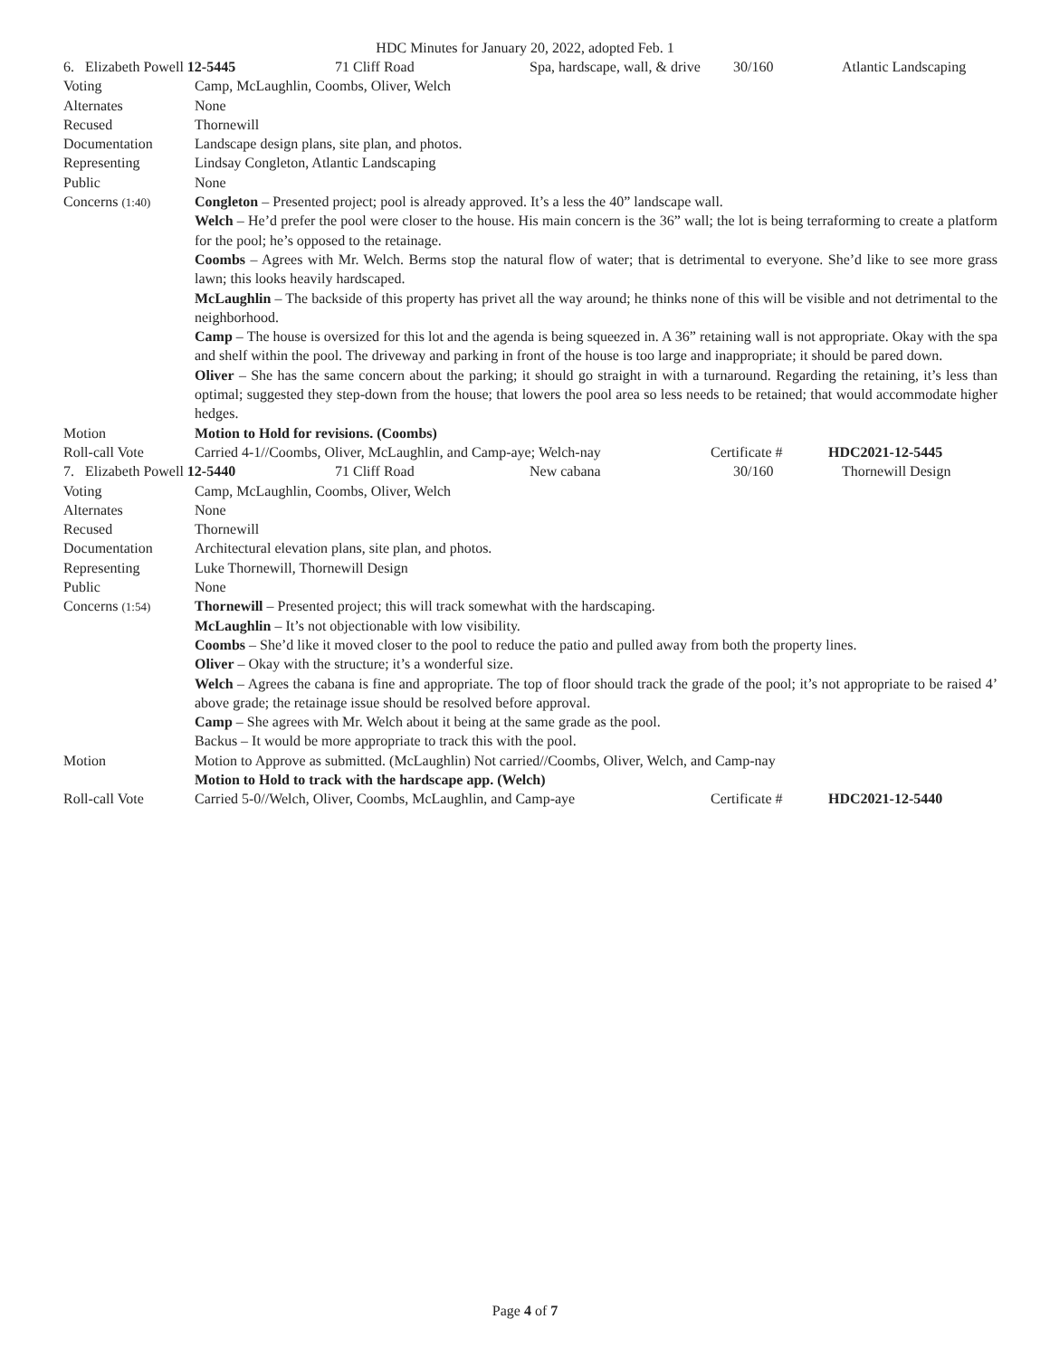HDC Minutes for January 20, 2022, adopted Feb. 1
| / 6. Elizabeth Powell 12-5445 / 71 Cliff Road / Spa, hardscape, wall, & drive / 30/160 / Atlantic Landscaping / | |
| Voting | Camp, McLaughlin, Coombs, Oliver, Welch |
| Alternates | None |
| Recused | Thornewill |
| Documentation | Landscape design plans, site plan, and photos. |
| Representing | Lindsay Congleton, Atlantic Landscaping |
| Public | None |
| Concerns (1:40) | Congleton – Presented project; pool is already approved. It’s a less the 40” landscape wall. Welch – He’d prefer the pool were closer to the house. His main concern is the 36” wall; the lot is being terraforming to create a platform for the pool; he’s opposed to the retainage. Coombs – Agrees with Mr. Welch. Berms stop the natural flow of water; that is detrimental to everyone. She’d like to see more grass lawn; this looks heavily hardscaped. McLaughlin – The backside of this property has privet all the way around; he thinks none of this will be visible and not detrimental to the neighborhood. Camp – The house is oversized for this lot and the agenda is being squeezed in. A 36” retaining wall is not appropriate. Okay with the spa and shelf within the pool. The driveway and parking in front of the house is too large and inappropriate; it should be pared down. Oliver – She has the same concern about the parking; it should go straight in with a turnaround. Regarding the retaining, it’s less than optimal; suggested they step-down from the house; that lowers the pool area so less needs to be retained; that would accommodate higher hedges. |
| Motion | Motion to Hold for revisions. (Coombs) |
| Roll-call Vote | / Carried 4-1//Coombs, Oliver, McLaughlin, and Camp-aye; Welch-nay / Certificate # / HDC2021-12-5445 / |
| / 7. Elizabeth Powell 12-5440 / 71 Cliff Road / New cabana / 30/160 / Thornewill Design / | |
| Voting | Camp, McLaughlin, Coombs, Oliver, Welch |
| Alternates | None |
| Recused | Thornewill |
| Documentation | Architectural elevation plans, site plan, and photos. |
| Representing | Luke Thornewill, Thornewill Design |
| Public | None |
| Concerns (1:54) | Thornewill – Presented project; this will track somewhat with the hardscaping. McLaughlin – It’s not objectionable with low visibility. Coombs – She’d like it moved closer to the pool to reduce the patio and pulled away from both the property lines. Oliver – Okay with the structure; it’s a wonderful size. Welch – Agrees the cabana is fine and appropriate. The top of floor should track the grade of the pool; it’s not appropriate to be raised 4’ above grade; the retainage issue should be resolved before approval. Camp – She agrees with Mr. Welch about it being at the same grade as the pool. Backus – It would be more appropriate to track this with the pool. |
| Motion | Motion to Approve as submitted. (McLaughlin) Not carried//Coombs, Oliver, Welch, and Camp-nay Motion to Hold to track with the hardscape app. (Welch) |
| Roll-call Vote | / Carried 5-0//Welch, Oliver, Coombs, McLaughlin, and Camp-aye / Certificate # / HDC2021-12-5440 / |
Page 4 of 7